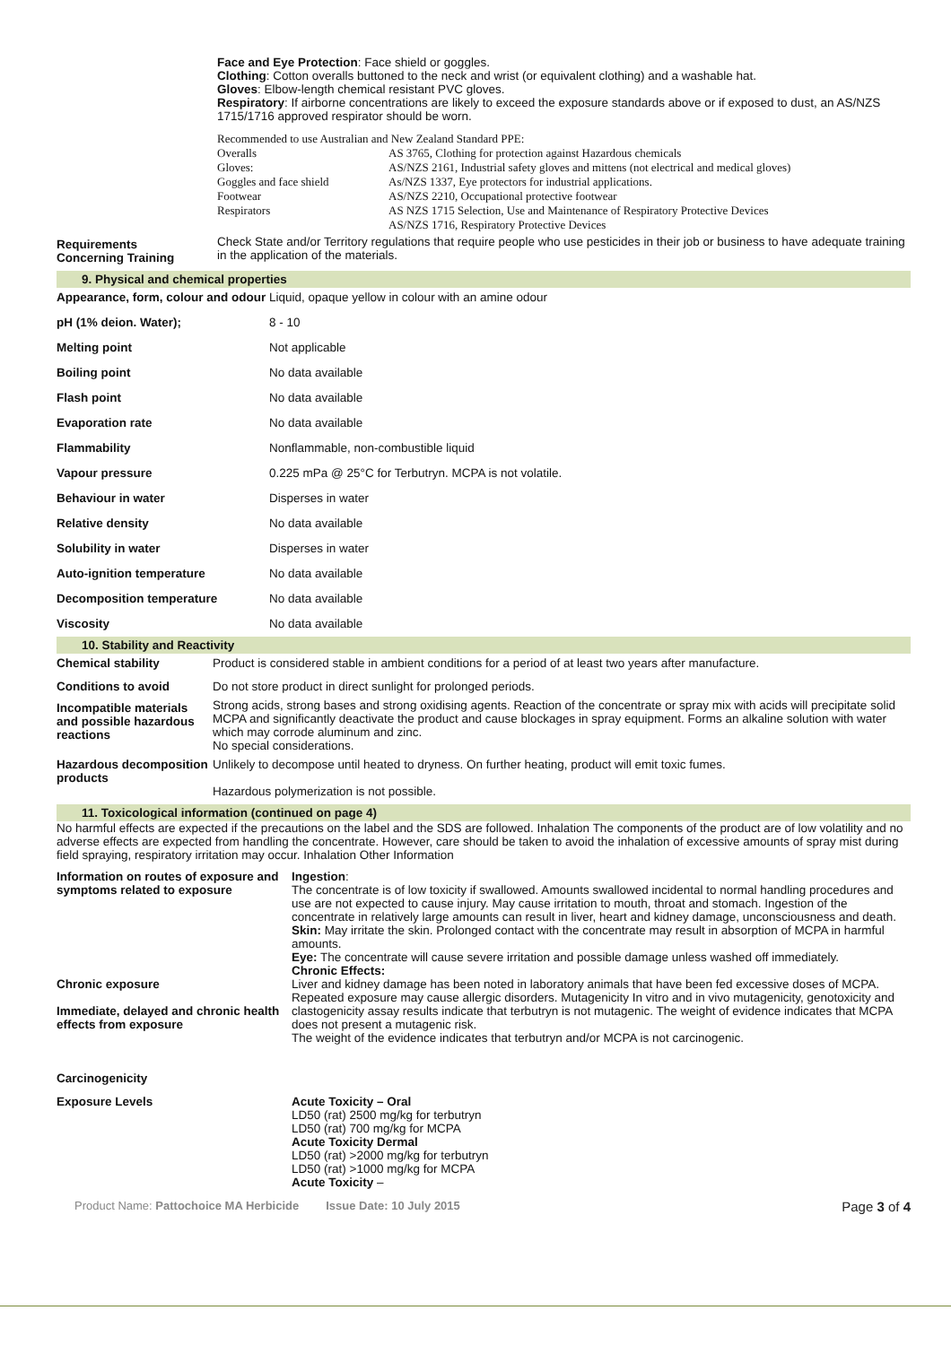Face and Eye Protection: Face shield or goggles.
Clothing: Cotton overalls buttoned to the neck and wrist (or equivalent clothing) and a washable hat.
Gloves: Elbow-length chemical resistant PVC gloves.
Respiratory: If airborne concentrations are likely to exceed the exposure standards above or if exposed to dust, an AS/NZS 1715/1716 approved respirator should be worn.
Recommended to use Australian and New Zealand Standard PPE:
| Overalls | AS 3765, Clothing for protection against Hazardous chemicals |
| Gloves: | AS/NZS 2161, Industrial safety gloves and mittens (not electrical and medical gloves) |
| Goggles and face shield | As/NZS 1337, Eye protectors for industrial applications. |
| Footwear | AS/NZS 2210, Occupational protective footwear |
| Respirators | AS NZS 1715 Selection, Use and Maintenance of Respiratory Protective Devices AS/NZS 1716, Respiratory Protective Devices |
| Requirements Concerning Training | Check State and/or Territory regulations that require people who use pesticides in their job or business to have adequate training in the application of the materials. |
9. Physical and chemical properties
| Appearance, form, colour and odour | Liquid, opaque yellow in colour with an amine odour |
| pH (1% deion. Water); | 8 - 10 |
| Melting point | Not applicable |
| Boiling point | No data available |
| Flash point | No data available |
| Evaporation rate | No data available |
| Flammability | Nonflammable, non-combustible liquid |
| Vapour pressure | 0.225 mPa @ 25°C for Terbutryn. MCPA is not volatile. |
| Behaviour in water | Disperses in water |
| Relative density | No data available |
| Solubility in water | Disperses in water |
| Auto-ignition temperature | No data available |
| Decomposition temperature | No data available |
| Viscosity | No data available |
10. Stability and Reactivity
| Chemical stability | Product is considered stable in ambient conditions for a period of at least two years after manufacture. |
| Conditions to avoid | Do not store product in direct sunlight for prolonged periods. |
| Incompatible materials and possible hazardous reactions | Strong acids, strong bases and strong oxidising agents. Reaction of the concentrate or spray mix with acids will precipitate solid MCPA and significantly deactivate the product and cause blockages in spray equipment. Forms an alkaline solution with water which may corrode aluminum and zinc. No special considerations. |
| Hazardous decomposition products | Unlikely to decompose until heated to dryness. On further heating, product will emit toxic fumes. Hazardous polymerization is not possible. |
11. Toxicological information (continued on page 4)
No harmful effects are expected if the precautions on the label and the SDS are followed. Inhalation The components of the product are of low volatility and no adverse effects are expected from handling the concentrate. However, care should be taken to avoid the inhalation of excessive amounts of spray mist during field spraying, respiratory irritation may occur. Inhalation Other Information
| Information on routes of exposure and symptoms related to exposure Chronic exposure Immediate, delayed and chronic health effects from exposure Carcinogenicity | Ingestion : The concentrate is of low toxicity if swallowed. Amounts swallowed incidental to normal handling procedures and use are not expected to cause injury. May cause irritation to mouth, throat and stomach. Ingestion of the concentrate in relatively large amounts can result in liver, heart and kidney damage, unconsciousness and death. Skin: May irritate the skin. Prolonged contact with the concentrate may result in absorption of MCPA in harmful amounts. Eye: The concentrate will cause severe irritation and possible damage unless washed off immediately. Chronic Effects: Liver and kidney damage has been noted in laboratory animals that have been fed excessive doses of MCPA. Repeated exposure may cause allergic disorders. Mutagenicity In vitro and in vivo mutagenicity, genotoxicity and clastogenicity assay results indicate that terbutryn is not mutagenic. The weight of evidence indicates that MCPA does not present a mutagenic risk. The weight of the evidence indicates that terbutryn and/or MCPA is not carcinogenic. |
| Exposure Levels | Acute Toxicity – Oral LD50 (rat) 2500 mg/kg for terbutryn LD50 (rat) 700 mg/kg for MCPA Acute Toxicity Dermal LD50 (rat) >2000 mg/kg for terbutryn LD50 (rat) >1000 mg/kg for MCPA Acute Toxicity – |
Product Name: Pattochoice MA Herbicide Issue Date: 10 July 2015 Page 3 of 4